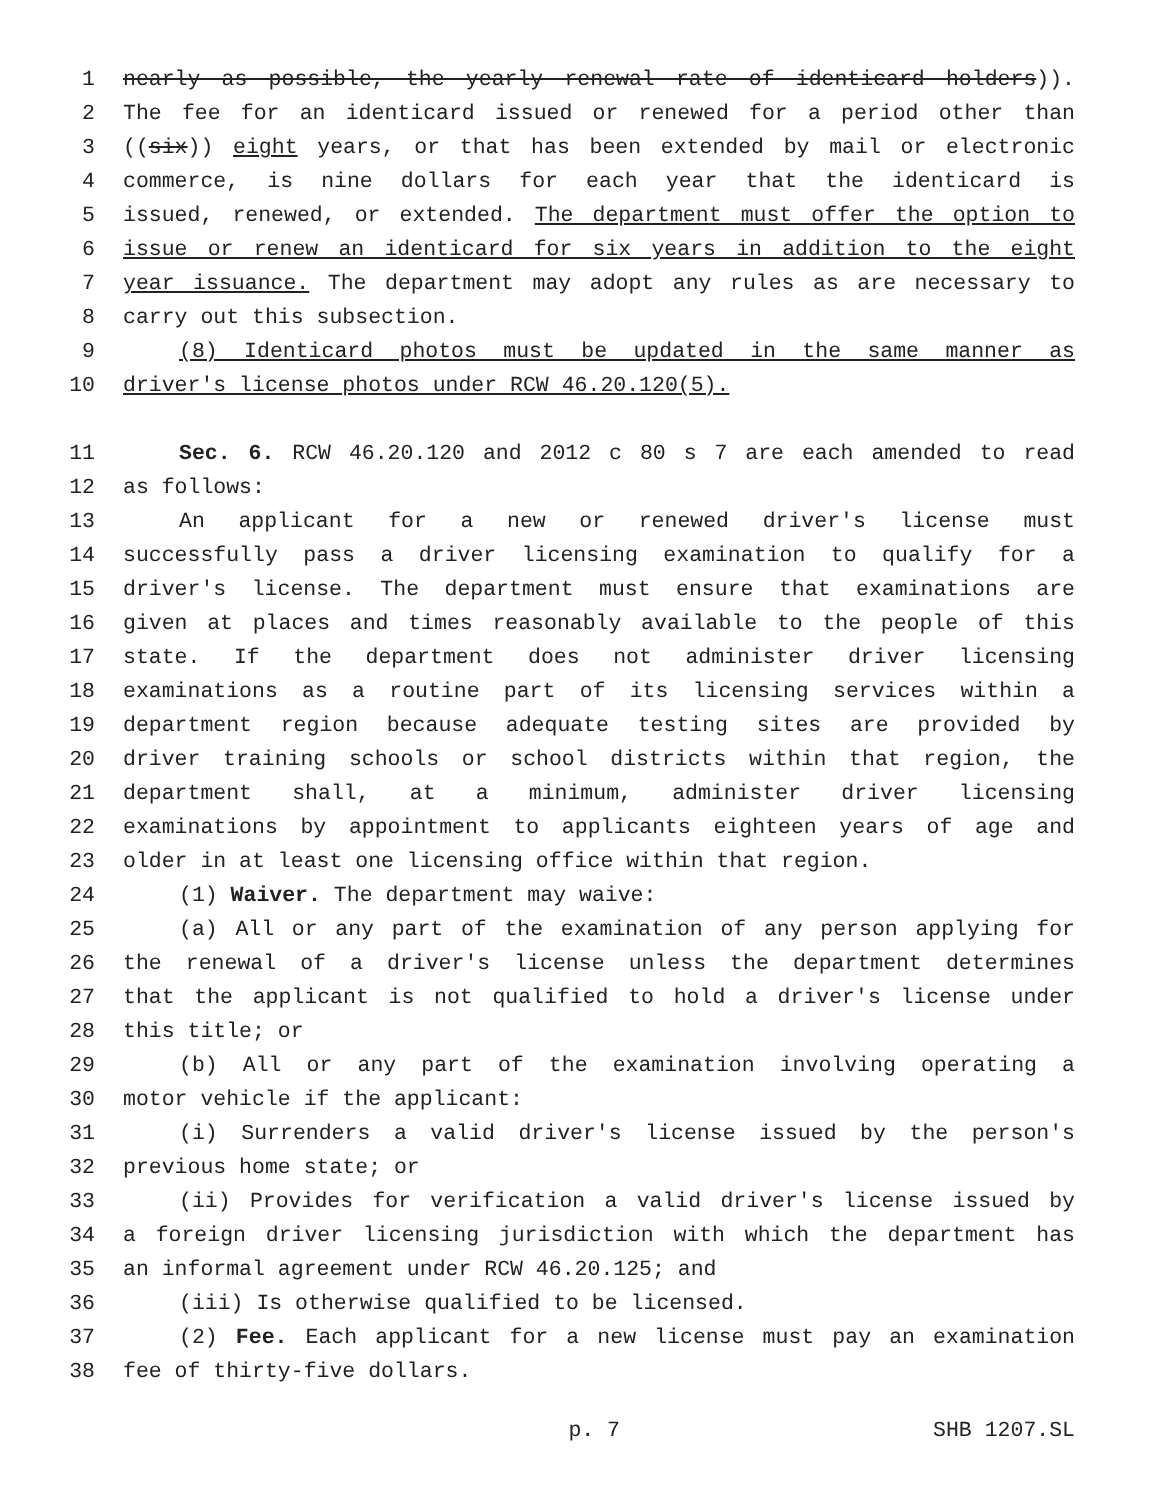1 nearly as possible, the yearly renewal rate of identicard holders)).
2 The fee for an identicard issued or renewed for a period other than
3 ((six)) eight years, or that has been extended by mail or electronic
4 commerce, is nine dollars for each year that the identicard is
5 issued, renewed, or extended. The department must offer the option to
6 issue or renew an identicard for six years in addition to the eight
7 year issuance. The department may adopt any rules as are necessary to
8 carry out this subsection.
9 (8) Identicard photos must be updated in the same manner as
10 driver's license photos under RCW 46.20.120(5).
11 Sec. 6. RCW 46.20.120 and 2012 c 80 s 7 are each amended to read
12 as follows:
13 An applicant for a new or renewed driver's license must
14 successfully pass a driver licensing examination to qualify for a
15 driver's license. The department must ensure that examinations are
16 given at places and times reasonably available to the people of this
17 state. If the department does not administer driver licensing
18 examinations as a routine part of its licensing services within a
19 department region because adequate testing sites are provided by
20 driver training schools or school districts within that region, the
21 department shall, at a minimum, administer driver licensing
22 examinations by appointment to applicants eighteen years of age and
23 older in at least one licensing office within that region.
24 (1) Waiver. The department may waive:
25 (a) All or any part of the examination of any person applying for
26 the renewal of a driver's license unless the department determines
27 that the applicant is not qualified to hold a driver's license under
28 this title; or
29 (b) All or any part of the examination involving operating a
30 motor vehicle if the applicant:
31 (i) Surrenders a valid driver's license issued by the person's
32 previous home state; or
33 (ii) Provides for verification a valid driver's license issued by
34 a foreign driver licensing jurisdiction with which the department has
35 an informal agreement under RCW 46.20.125; and
36 (iii) Is otherwise qualified to be licensed.
37 (2) Fee. Each applicant for a new license must pay an examination
38 fee of thirty-five dollars.
p. 7 SHB 1207.SL